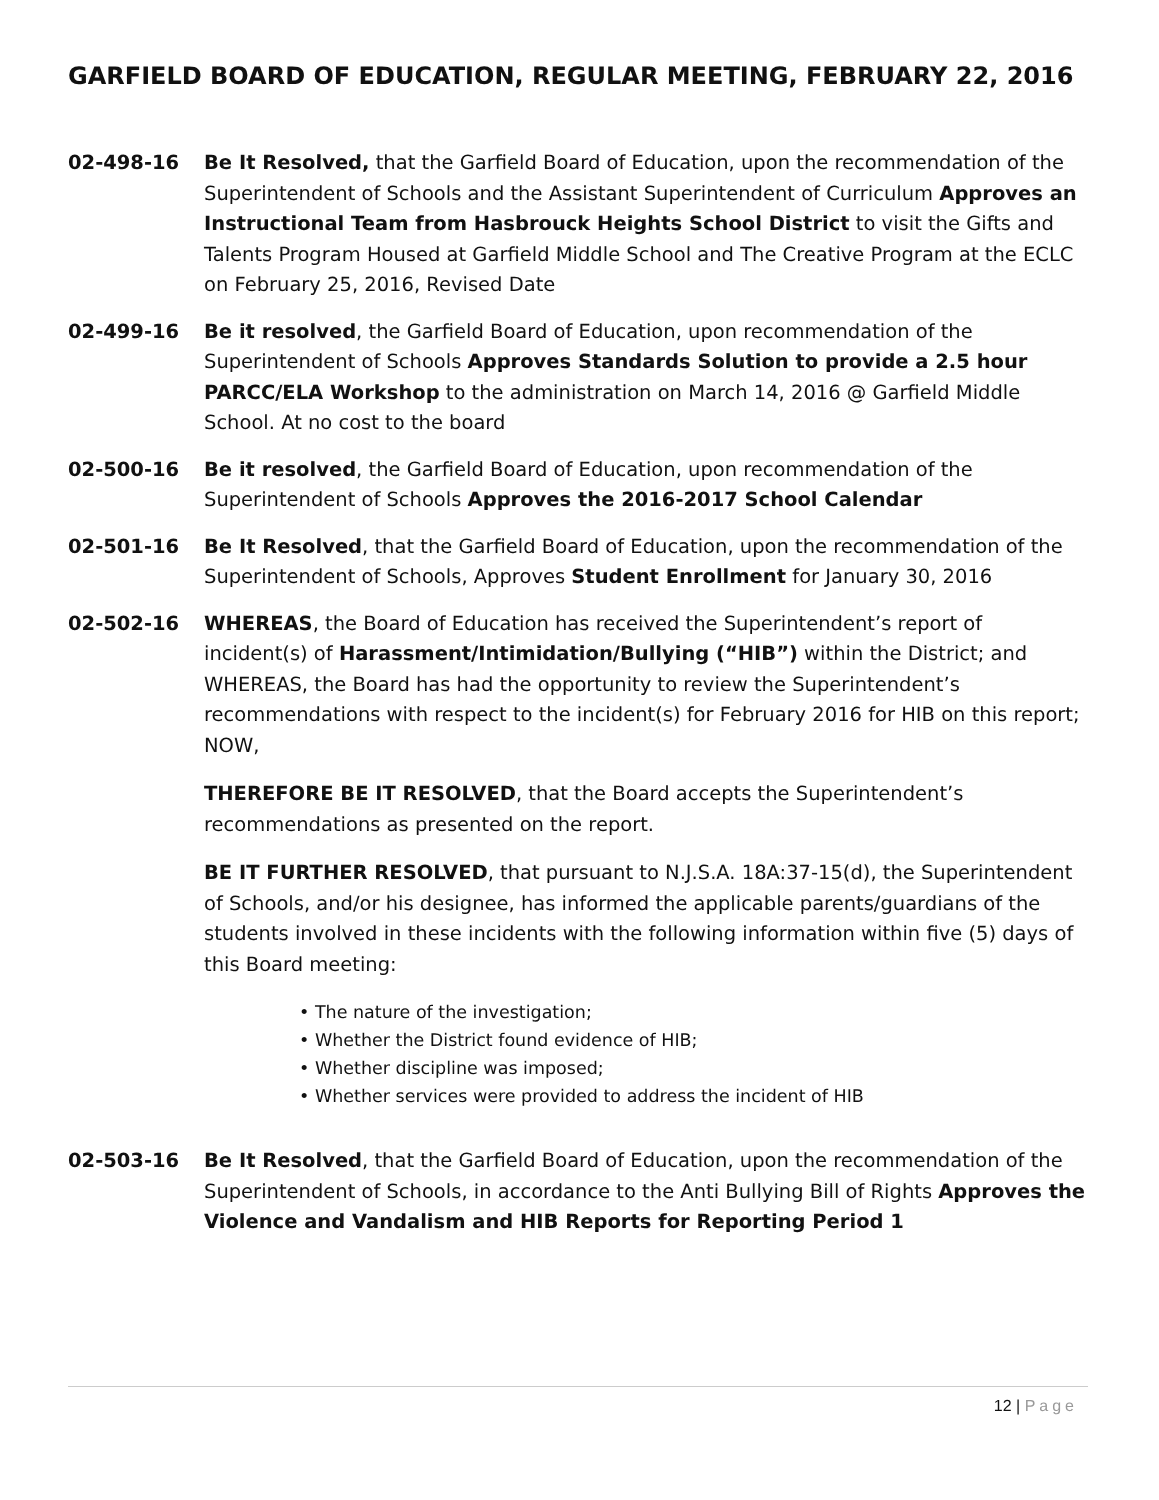GARFIELD BOARD OF EDUCATION, REGULAR MEETING, FEBRUARY 22, 2016
02-498-16 Be It Resolved, that the Garfield Board of Education, upon the recommendation of the Superintendent of Schools and the Assistant Superintendent of Curriculum Approves an Instructional Team from Hasbrouck Heights School District to visit the Gifts and Talents Program Housed at Garfield Middle School and The Creative Program at the ECLC on February 25, 2016, Revised Date
02-499-16 Be it resolved, the Garfield Board of Education, upon recommendation of the Superintendent of Schools Approves Standards Solution to provide a 2.5 hour PARCC/ELA Workshop to the administration on March 14, 2016 @ Garfield Middle School. At no cost to the board
02-500-16 Be it resolved, the Garfield Board of Education, upon recommendation of the Superintendent of Schools Approves the 2016-2017 School Calendar
02-501-16 Be It Resolved, that the Garfield Board of Education, upon the recommendation of the Superintendent of Schools, Approves Student Enrollment for January 30, 2016
02-502-16 WHEREAS, the Board of Education has received the Superintendent’s report of incident(s) of Harassment/Intimidation/Bullying (“HIB”) within the District; and WHEREAS, the Board has had the opportunity to review the Superintendent’s recommendations with respect to the incident(s) for February 2016 for HIB on this report; NOW,
THEREFORE BE IT RESOLVED, that the Board accepts the Superintendent’s recommendations as presented on the report.
BE IT FURTHER RESOLVED, that pursuant to N.J.S.A. 18A:37-15(d), the Superintendent of Schools, and/or his designee, has informed the applicable parents/guardians of the students involved in these incidents with the following information within five (5) days of this Board meeting:
• The nature of the investigation;
• Whether the District found evidence of HIB;
• Whether discipline was imposed;
• Whether services were provided to address the incident of HIB
02-503-16 Be It Resolved, that the Garfield Board of Education, upon the recommendation of the Superintendent of Schools, in accordance to the Anti Bullying Bill of Rights Approves the Violence and Vandalism and HIB Reports for Reporting Period 1
12 | Page